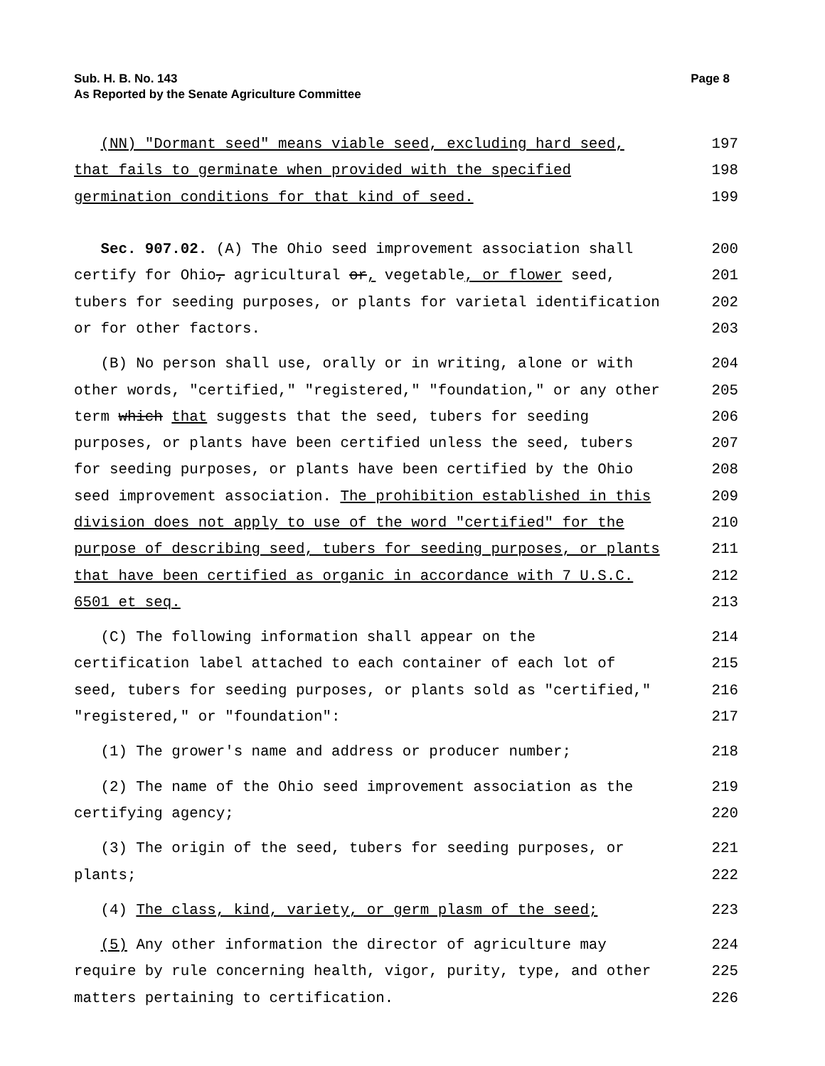Page 8 Sub. H. B. No. 143
As Reported by the Senate Agriculture Committee
(NN) "Dormant seed" means viable seed, excluding hard seed, 197
that fails to germinate when provided with the specified 198
germination conditions for that kind of seed. 199
Sec. 907.02. (A) The Ohio seed improvement association shall 200
certify for Ohio, agricultural or, vegetable, or flower seed, 201
tubers for seeding purposes, or plants for varietal identification 202
or for other factors. 203
(B) No person shall use, orally or in writing, alone or with 204
other words, "certified," "registered," "foundation," or any other 205
term which that suggests that the seed, tubers for seeding 206
purposes, or plants have been certified unless the seed, tubers 207
for seeding purposes, or plants have been certified by the Ohio 208
seed improvement association. The prohibition established in this 209
division does not apply to use of the word "certified" for the 210
purpose of describing seed, tubers for seeding purposes, or plants 211
that have been certified as organic in accordance with 7 U.S.C. 212
6501 et seq. 213
(C) The following information shall appear on the 214
certification label attached to each container of each lot of 215
seed, tubers for seeding purposes, or plants sold as "certified," 216
"registered," or "foundation": 217
(1) The grower's name and address or producer number; 218
(2) The name of the Ohio seed improvement association as the 219
certifying agency; 220
(3) The origin of the seed, tubers for seeding purposes, or 221
plants; 222
(4) The class, kind, variety, or germ plasm of the seed; 223
(5) Any other information the director of agriculture may 224
require by rule concerning health, vigor, purity, type, and other 225
matters pertaining to certification. 226